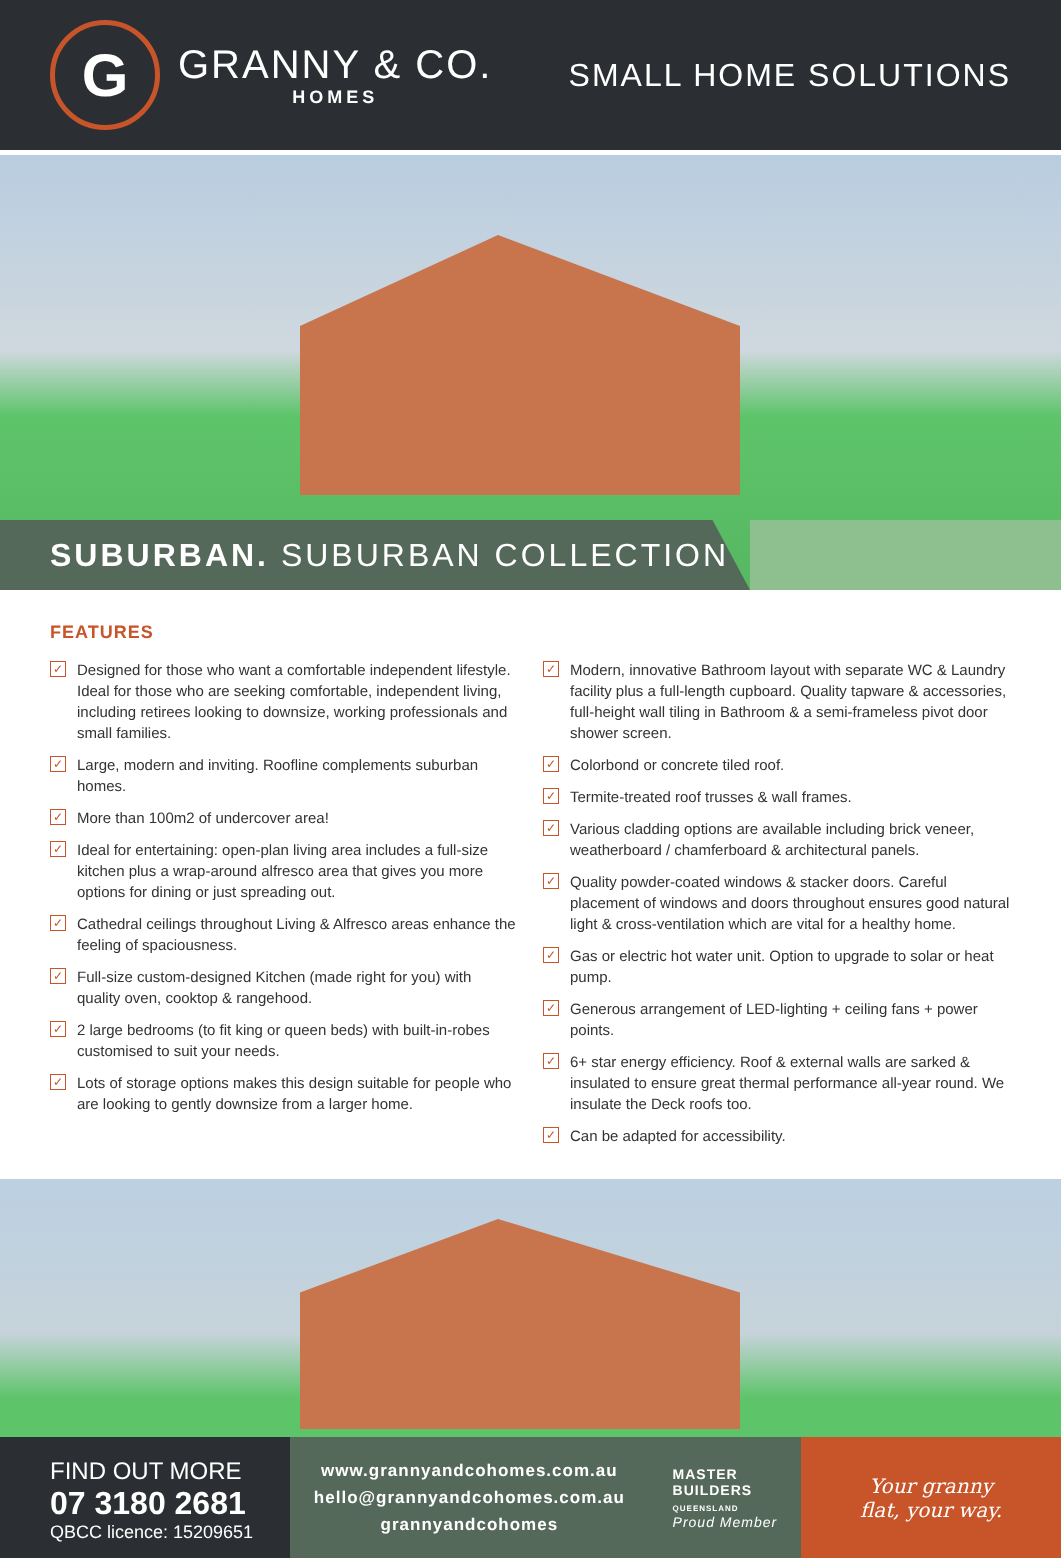G
GRANNY & CO.
HOMES
SMALL HOME SOLUTIONS
SUBURBAN. SUBURBAN COLLECTION
FEATURES
✓ Designed for those who want a comfortable independent lifestyle. Ideal for those who are seeking comfortable, independent living, including retirees looking to downsize, working professionals and small families.
✓ Large, modern and inviting. Roofline complements suburban homes.
✓ More than 100m2 of undercover area!
✓ Ideal for entertaining: open-plan living area includes a full-size kitchen plus a wrap-around alfresco area that gives you more options for dining or just spreading out.
✓ Cathedral ceilings throughout Living & Alfresco areas enhance the feeling of spaciousness.
✓ Full-size custom-designed Kitchen (made right for you) with quality oven, cooktop & rangehood.
✓ 2 large bedrooms (to fit king or queen beds) with built-in-robes customised to suit your needs.
✓ Lots of storage options makes this design suitable for people who are looking to gently downsize from a larger home.
✓ Modern, innovative Bathroom layout with separate WC & Laundry facility plus a full-length cupboard. Quality tapware & accessories, full-height wall tiling in Bathroom & a semi-frameless pivot door shower screen.
✓ Colorbond or concrete tiled roof.
✓ Termite-treated roof trusses & wall frames.
✓ Various cladding options are available including brick veneer, weatherboard / chamferboard & architectural panels.
✓ Quality powder-coated windows & stacker doors. Careful placement of windows and doors throughout ensures good natural light & cross-ventilation which are vital for a healthy home.
✓ Gas or electric hot water unit. Option to upgrade to solar or heat pump.
✓ Generous arrangement of LED-lighting + ceiling fans + power points.
✓ 6+ star energy efficiency. Roof & external walls are sarked & insulated to ensure great thermal performance all-year round. We insulate the Deck roofs too.
✓ Can be adapted for accessibility.
FIND OUT MORE
07 3180 2681
QBCC licence: 15209651
www.grannyandcohomes.com.au
hello@grannyandcohomes.com.au
grannyandcohomes
MASTER
BUILDERS
QUEENSLAND
Proud Member
Your granny
flat, your way.